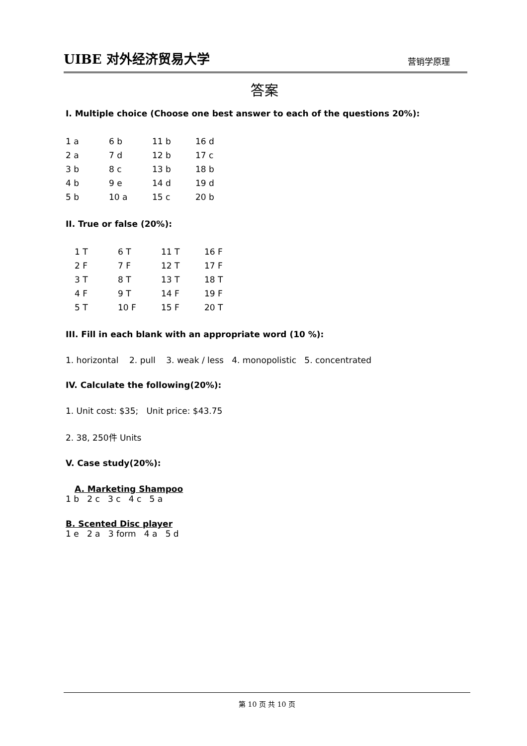UIBE 对外经济贸易大学 营销学原理
答案
I. Multiple choice (Choose one best answer to each of the questions 20%):
| 1 a | 6 b | 11 b | 16 d |
| 2 a | 7 d | 12 b | 17 c |
| 3 b | 8 c | 13 b | 18 b |
| 4 b | 9 e | 14 d | 19 d |
| 5 b | 10 a | 15 c | 20 b |
II. True or false (20%):
| 1 T | 6 T | 11 T | 16 F |
| 2 F | 7 F | 12 T | 17 F |
| 3 T | 8 T | 13 T | 18 T |
| 4 F | 9 T | 14 F | 19 F |
| 5 T | 10 F | 15 F | 20 T |
III. Fill in each blank with an appropriate word (10 %):
1. horizontal 2. pull 3. weak / less 4. monopolistic 5. concentrated
IV. Calculate the following(20%):
1. Unit cost: $35; Unit price: $43.75
2. 38, 250件 Units
V. Case study(20%):
A. Marketing Shampoo
1 b 2 c 3 c 4 c 5 a
B. Scented Disc player
1 e 2 a 3 form 4 a 5 d
第 10 页 共 10 页